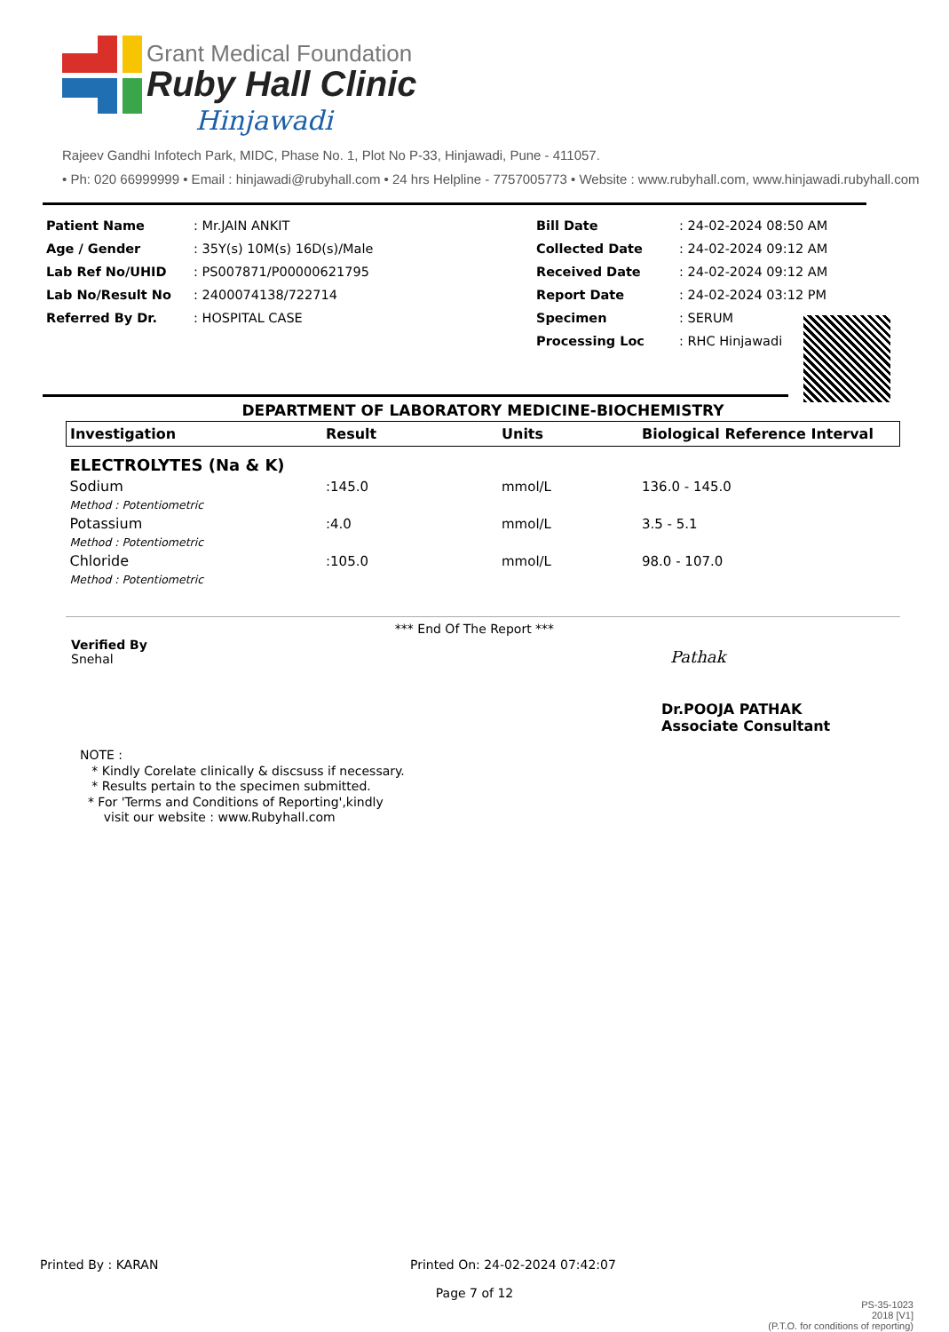Grant Medical Foundation
Ruby Hall Clinic
Hinjawadi
Rajeev Gandhi Infotech Park, MIDC, Phase No. 1, Plot No P-33, Hinjawadi, Pune - 411057.
• Ph: 020 66999999 • Email : hinjawadi@rubyhall.com • 24 hrs Helpline - 7757005773 • Website : www.rubyhall.com, www.hinjawadi.rubyhall.com
| Patient Name | : Mr.JAIN ANKIT | Bill Date | : 24-02-2024 08:50 AM |
| Age / Gender | : 35Y(s) 10M(s) 16D(s)/Male | Collected Date | : 24-02-2024 09:12 AM |
| Lab Ref No/UHID | : PS007871/P00000621795 | Received Date | : 24-02-2024 09:12 AM |
| Lab No/Result No | : 2400074138/722714 | Report Date | : 24-02-2024 03:12 PM |
| Referred By Dr. | : HOSPITAL CASE | Specimen | : SERUM |
| | | Processing Loc | : RHC Hinjawadi |
DEPARTMENT OF LABORATORY MEDICINE-BIOCHEMISTRY
| Investigation | Result | Units | Biological Reference Interval |
| --- | --- | --- | --- |
| ELECTROLYTES (Na & K) | | | |
| Sodium | :145.0 | mmol/L | 136.0 - 145.0 |
| Method : Potentiometric | | | |
| Potassium | :4.0 | mmol/L | 3.5 - 5.1 |
| Method : Potentiometric | | | |
| Chloride | :105.0 | mmol/L | 98.0 - 107.0 |
| Method : Potentiometric | | | |
*** End Of The Report ***
Verified By
Snehal
Pathak
Dr.POOJA PATHAK
Associate Consultant
NOTE :
* Kindly Corelate clinically & discsuss if necessary.
* Results pertain to the specimen submitted.
* For 'Terms and Conditions of Reporting',kindly
visit our website : www.Rubyhall.com
Printed By : KARAN
Printed On: 24-02-2024 07:42:07
Page 7 of 12
PS-35-1023
2018 [V1]
(P.T.O. for conditions of reporting)